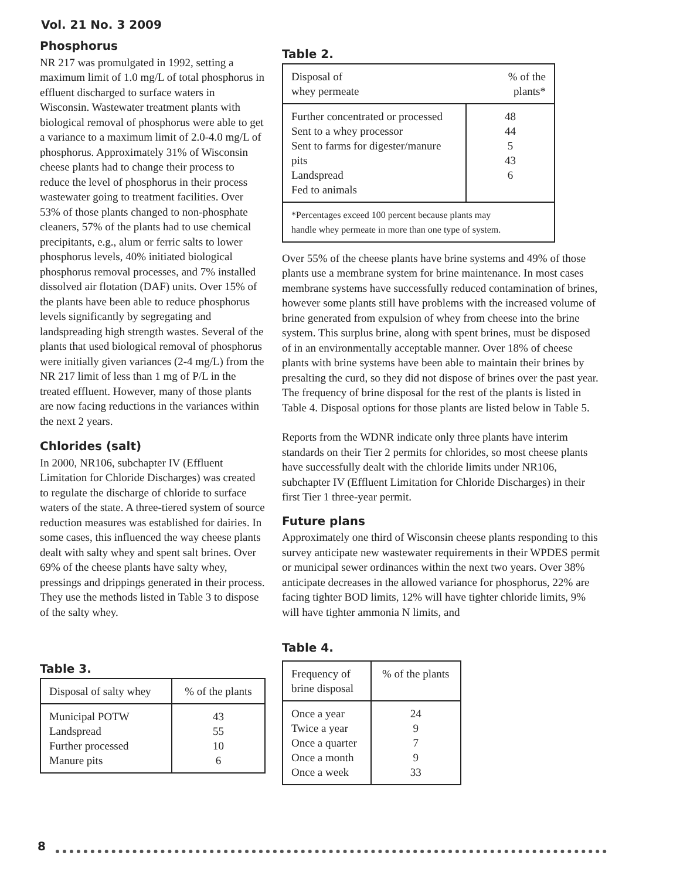Vol. 21 No. 3 2009
Phosphorus
NR 217 was promulgated in 1992, setting a maximum limit of 1.0 mg/L of total phosphorus in effluent discharged to surface waters in Wisconsin. Wastewater treatment plants with biological removal of phosphorus were able to get a variance to a maximum limit of 2.0-4.0 mg/L of phosphorus. Approximately 31% of Wisconsin cheese plants had to change their process to reduce the level of phosphorus in their process wastewater going to treatment facilities. Over 53% of those plants changed to non-phosphate cleaners, 57% of the plants had to use chemical precipitants, e.g., alum or ferric salts to lower phosphorus levels, 40% initiated biological phosphorus removal processes, and 7% installed dissolved air flotation (DAF) units. Over 15% of the plants have been able to reduce phosphorus levels significantly by segregating and landspreading high strength wastes. Several of the plants that used biological removal of phosphorus were initially given variances (2-4 mg/L) from the NR 217 limit of less than 1 mg of P/L in the treated effluent. However, many of those plants are now facing reductions in the variances within the next 2 years.
Chlorides (salt)
In 2000, NR106, subchapter IV (Effluent Limitation for Chloride Discharges) was created to regulate the discharge of chloride to surface waters of the state. A three-tiered system of source reduction measures was established for dairies. In some cases, this influenced the way cheese plants dealt with salty whey and spent salt brines. Over 69% of the cheese plants have salty whey, pressings and drippings generated in their process. They use the methods listed in Table 3 to dispose of the salty whey.
Table 3.
| Disposal of salty whey | % of the plants |
| Municipal POTW Landspread Further processed Manure pits | 43 55 10 6 |
Table 2.
| Disposal of whey permeate | % of the plants* |
| Further concentrated or processed Sent to a whey processor Sent to farms for digester/manure pits Landspread Fed to animals | 48 44 5 43 6 |
| *Percentages exceed 100 percent because plants may handle whey permeate in more than one type of system. | |
Over 55% of the cheese plants have brine systems and 49% of those plants use a membrane system for brine maintenance. In most cases membrane systems have successfully reduced contamination of brines, however some plants still have problems with the increased volume of brine generated from expulsion of whey from cheese into the brine system. This surplus brine, along with spent brines, must be disposed of in an environmentally acceptable manner. Over 18% of cheese plants with brine systems have been able to maintain their brines by presalting the curd, so they did not dispose of brines over the past year. The frequency of brine disposal for the rest of the plants is listed in Table 4. Disposal options for those plants are listed below in Table 5.
Reports from the WDNR indicate only three plants have interim standards on their Tier 2 permits for chlorides, so most cheese plants have successfully dealt with the chloride limits under NR106, subchapter IV (Effluent Limitation for Chloride Discharges) in their first Tier 1 three-year permit.
Future plans
Approximately one third of Wisconsin cheese plants responding to this survey anticipate new wastewater requirements in their WPDES permit or municipal sewer ordinances within the next two years. Over 38% anticipate decreases in the allowed variance for phosphorus, 22% are facing tighter BOD limits, 12% will have tighter chloride limits, 9% will have tighter ammonia N limits, and
Table 4.
| Frequency of brine disposal | % of the plants |
| Once a year Twice a year Once a quarter Once a month Once a week | 24 9 7 9 33 |
8